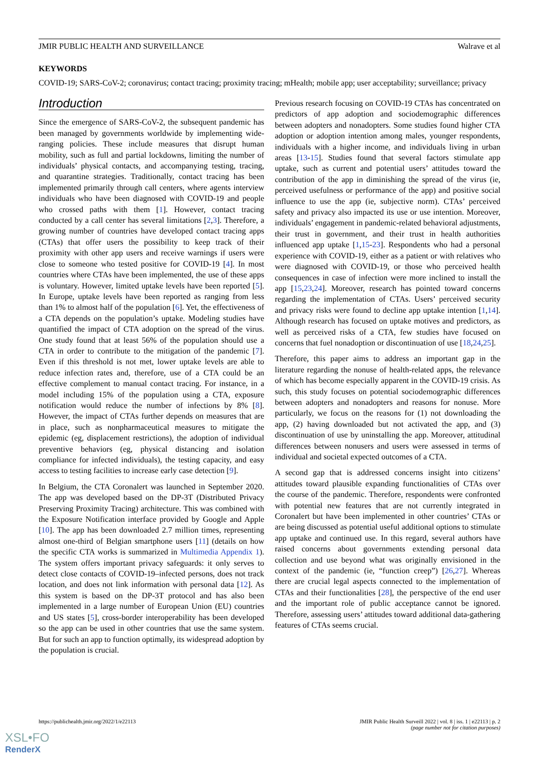JMIR PUBLIC HEALTH AND SURVEILLANCE Walrave et al
KEYWORDS
COVID-19; SARS-CoV-2; coronavirus; contact tracing; proximity tracing; mHealth; mobile app; user acceptability; surveillance; privacy
Introduction
Since the emergence of SARS-CoV-2, the subsequent pandemic has been managed by governments worldwide by implementing wide-ranging policies. These include measures that disrupt human mobility, such as full and partial lockdowns, limiting the number of individuals’ physical contacts, and accompanying testing, tracing, and quarantine strategies. Traditionally, contact tracing has been implemented primarily through call centers, where agents interview individuals who have been diagnosed with COVID-19 and people who crossed paths with them [1]. However, contact tracing conducted by a call center has several limitations [2,3]. Therefore, a growing number of countries have developed contact tracing apps (CTAs) that offer users the possibility to keep track of their proximity with other app users and receive warnings if users were close to someone who tested positive for COVID-19 [4]. In most countries where CTAs have been implemented, the use of these apps is voluntary. However, limited uptake levels have been reported [5]. In Europe, uptake levels have been reported as ranging from less than 1% to almost half of the population [6]. Yet, the effectiveness of a CTA depends on the population’s uptake. Modeling studies have quantified the impact of CTA adoption on the spread of the virus. One study found that at least 56% of the population should use a CTA in order to contribute to the mitigation of the pandemic [7]. Even if this threshold is not met, lower uptake levels are able to reduce infection rates and, therefore, use of a CTA could be an effective complement to manual contact tracing. For instance, in a model including 15% of the population using a CTA, exposure notification would reduce the number of infections by 8% [8]. However, the impact of CTAs further depends on measures that are in place, such as nonpharmaceutical measures to mitigate the epidemic (eg, displacement restrictions), the adoption of individual preventive behaviors (eg, physical distancing and isolation compliance for infected individuals), the testing capacity, and easy access to testing facilities to increase early case detection [9].
In Belgium, the CTA Coronalert was launched in September 2020. The app was developed based on the DP-3T (Distributed Privacy Preserving Proximity Tracing) architecture. This was combined with the Exposure Notification interface provided by Google and Apple [10]. The app has been downloaded 2.7 million times, representing almost one-third of Belgian smartphone users [11] (details on how the specific CTA works is summarized in Multimedia Appendix 1). The system offers important privacy safeguards: it only serves to detect close contacts of COVID-19–infected persons, does not track location, and does not link information with personal data [12]. As this system is based on the DP-3T protocol and has also been implemented in a large number of European Union (EU) countries and US states [5], cross-border interoperability has been developed so the app can be used in other countries that use the same system. But for such an app to function optimally, its widespread adoption by the population is crucial.
Previous research focusing on COVID-19 CTAs has concentrated on predictors of app adoption and sociodemographic differences between adopters and nonadopters. Some studies found higher CTA adoption or adoption intention among males, younger respondents, individuals with a higher income, and individuals living in urban areas [13-15]. Studies found that several factors stimulate app uptake, such as current and potential users’ attitudes toward the contribution of the app in diminishing the spread of the virus (ie, perceived usefulness or performance of the app) and positive social influence to use the app (ie, subjective norm). CTAs’ perceived safety and privacy also impacted its use or use intention. Moreover, individuals’ engagement in pandemic-related behavioral adjustments, their trust in government, and their trust in health authorities influenced app uptake [1,15-23]. Respondents who had a personal experience with COVID-19, either as a patient or with relatives who were diagnosed with COVID-19, or those who perceived health consequences in case of infection were more inclined to install the app [15,23,24]. Moreover, research has pointed toward concerns regarding the implementation of CTAs. Users’ perceived security and privacy risks were found to decline app uptake intention [1,14]. Although research has focused on uptake motives and predictors, as well as perceived risks of a CTA, few studies have focused on concerns that fuel nonadoption or discontinuation of use [18,24,25].
Therefore, this paper aims to address an important gap in the literature regarding the nonuse of health-related apps, the relevance of which has become especially apparent in the COVID-19 crisis. As such, this study focuses on potential sociodemographic differences between adopters and nonadopters and reasons for nonuse. More particularly, we focus on the reasons for (1) not downloading the app, (2) having downloaded but not activated the app, and (3) discontinuation of use by uninstalling the app. Moreover, attitudinal differences between nonusers and users were assessed in terms of individual and societal expected outcomes of a CTA.
A second gap that is addressed concerns insight into citizens’ attitudes toward plausible expanding functionalities of CTAs over the course of the pandemic. Therefore, respondents were confronted with potential new features that are not currently integrated in Coronalert but have been implemented in other countries’ CTAs or are being discussed as potential useful additional options to stimulate app uptake and continued use. In this regard, several authors have raised concerns about governments extending personal data collection and use beyond what was originally envisioned in the context of the pandemic (ie, “function creep”) [26,27]. Whereas there are crucial legal aspects connected to the implementation of CTAs and their functionalities [28], the perspective of the end user and the important role of public acceptance cannot be ignored. Therefore, assessing users’ attitudes toward additional data-gathering features of CTAs seems crucial.
https://publichealth.jmir.org/2022/1/e22113 JMIR Public Health Surveill 2022 | vol. 8 | iss. 1 | e22113 | p. 2
(page number not for citation purposes)
XSL•FO
RenderX